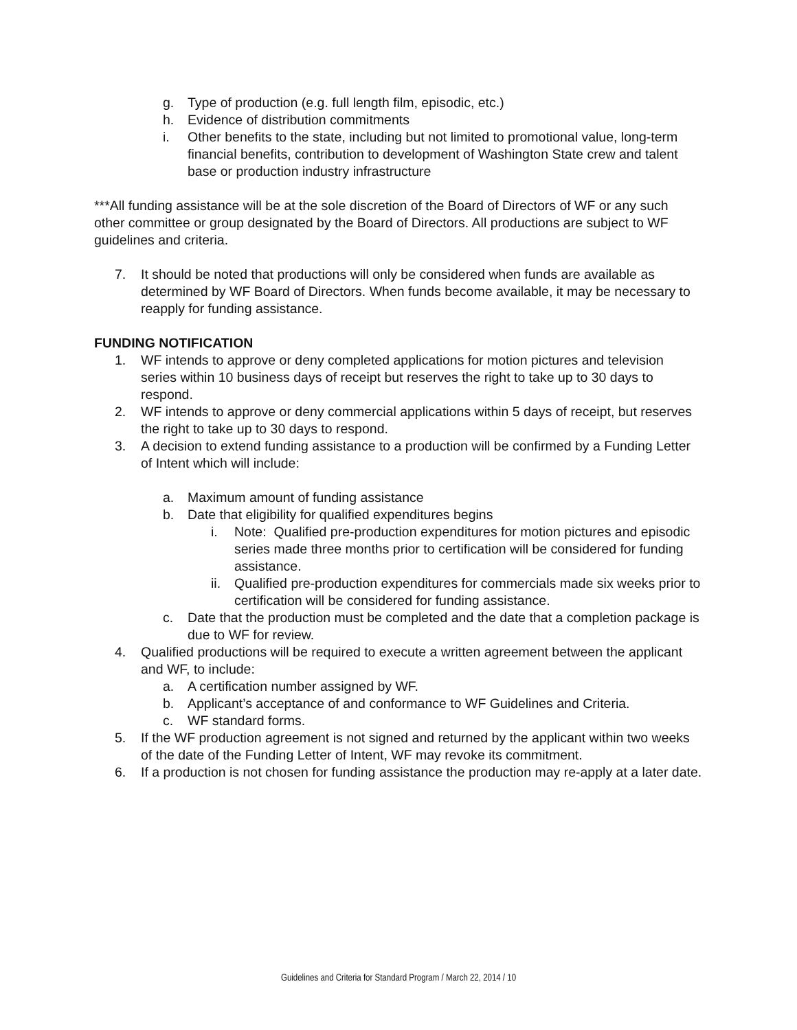g. Type of production (e.g. full length film, episodic, etc.)
h. Evidence of distribution commitments
i. Other benefits to the state, including but not limited to promotional value, long-term financial benefits, contribution to development of Washington State crew and talent base or production industry infrastructure
***All funding assistance will be at the sole discretion of the Board of Directors of WF or any such other committee or group designated by the Board of Directors. All productions are subject to WF guidelines and criteria.
7. It should be noted that productions will only be considered when funds are available as determined by WF Board of Directors. When funds become available, it may be necessary to reapply for funding assistance.
FUNDING NOTIFICATION
1. WF intends to approve or deny completed applications for motion pictures and television series within 10 business days of receipt but reserves the right to take up to 30 days to respond.
2. WF intends to approve or deny commercial applications within 5 days of receipt, but reserves the right to take up to 30 days to respond.
3. A decision to extend funding assistance to a production will be confirmed by a Funding Letter of Intent which will include:
a. Maximum amount of funding assistance
b. Date that eligibility for qualified expenditures begins
i. Note: Qualified pre-production expenditures for motion pictures and episodic series made three months prior to certification will be considered for funding assistance.
ii. Qualified pre-production expenditures for commercials made six weeks prior to certification will be considered for funding assistance.
c. Date that the production must be completed and the date that a completion package is due to WF for review.
4. Qualified productions will be required to execute a written agreement between the applicant and WF, to include:
a. A certification number assigned by WF.
b. Applicant’s acceptance of and conformance to WF Guidelines and Criteria.
c. WF standard forms.
5. If the WF production agreement is not signed and returned by the applicant within two weeks of the date of the Funding Letter of Intent, WF may revoke its commitment.
6. If a production is not chosen for funding assistance the production may re-apply at a later date.
Guidelines and Criteria for Standard Program / March 22, 2014 / 10